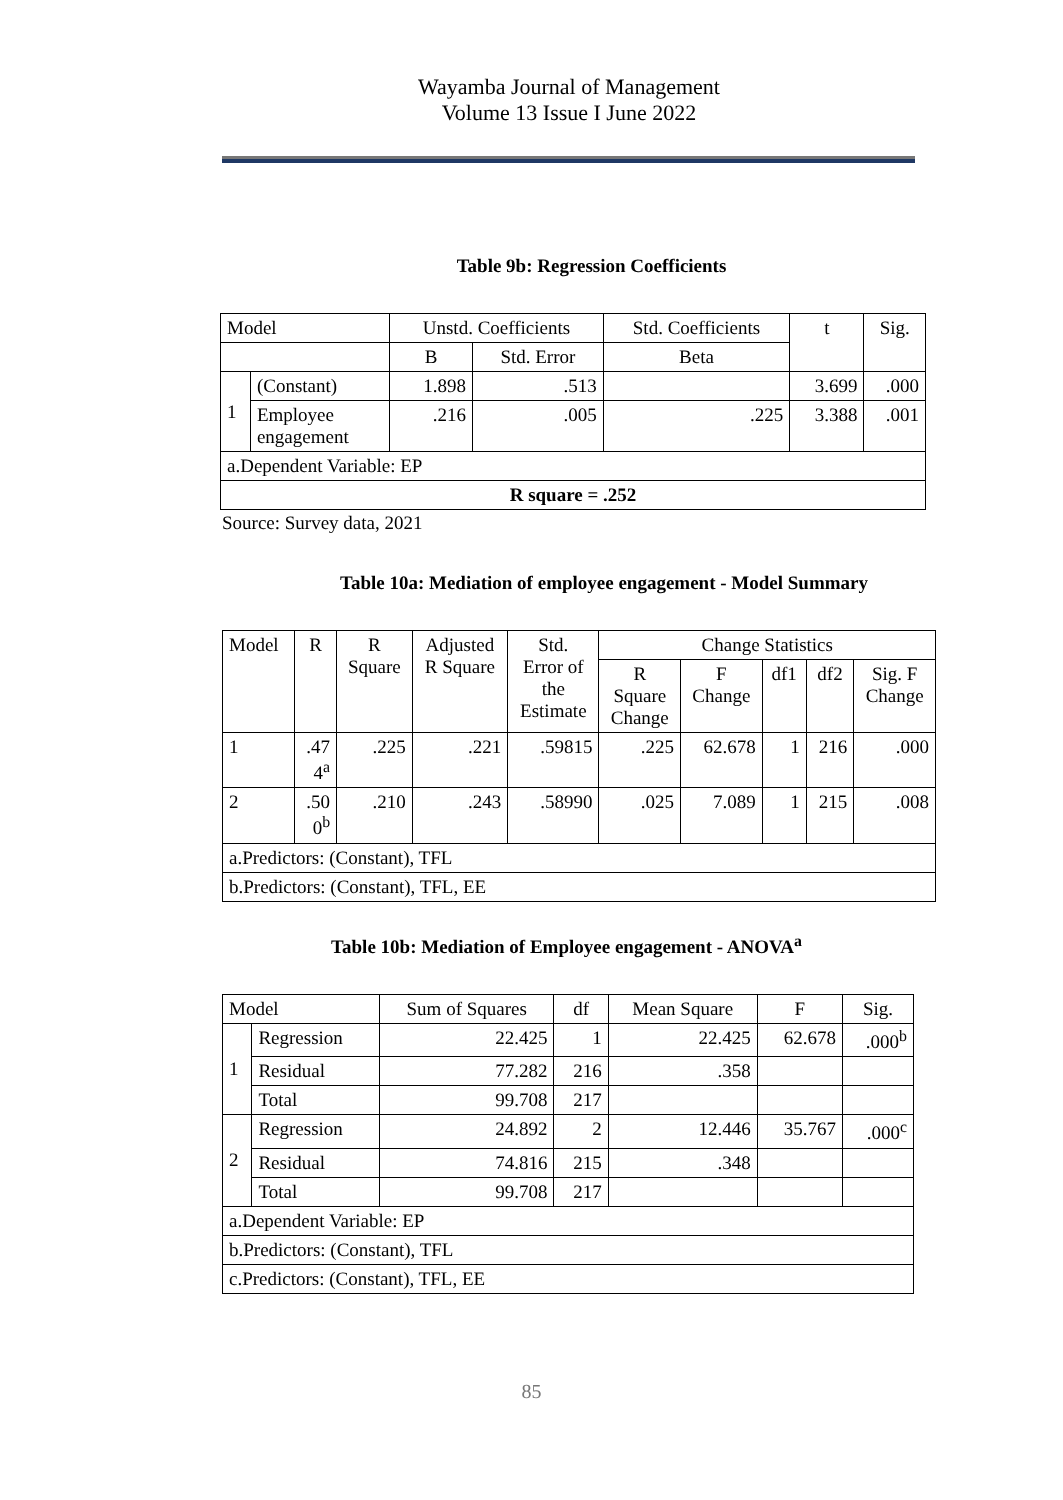Wayamba Journal of Management
Volume 13 Issue I June 2022
Table 9b: Regression Coefficients
| Model | | Unstd. Coefficients | | Std. Coefficients | t | Sig. |
| --- | --- | --- | --- | --- | --- | --- |
| | | B | Std. Error | Beta | | |
| 1 | (Constant) | 1.898 | .513 | | 3.699 | .000 |
| | Employee engagement | .216 | .005 | .225 | 3.388 | .001 |
| a.Dependent Variable: EP | | | | | | |
| R square = .252 | | | | | | |
Source: Survey data, 2021
Table 10a: Mediation of employee engagement - Model Summary
| Model | R | R Square | Adjusted R Square | Std. Error of the Estimate | Change Statistics | | | | |
| --- | --- | --- | --- | --- | --- | --- | --- | --- | --- |
| | | | | | R Square Change | F Change | df1 | df2 | Sig. F Change |
| 1 | .47 4<sup>a</sup> | .225 | .221 | .59815 | .225 | 62.678 | 1 | 216 | .000 |
| 2 | .50 0<sup>b</sup> | .210 | .243 | .58990 | .025 | 7.089 | 1 | 215 | .008 |
| a.Predictors: (Constant), TFL | | | | | | | | | |
| b.Predictors: (Constant), TFL, EE | | | | | | | | | |
Table 10b: Mediation of Employee engagement - ANOVA<sup>a</sup>
| Model | | Sum of Squares | df | Mean Square | F | Sig. |
| --- | --- | --- | --- | --- | --- | --- |
| 1 | Regression | 22.425 | 1 | 22.425 | 62.678 | .000<sup>b</sup> |
| | Residual | 77.282 | 216 | .358 | | |
| | Total | 99.708 | 217 | | | |
| 2 | Regression | 24.892 | 2 | 12.446 | 35.767 | .000<sup>c</sup> |
| | Residual | 74.816 | 215 | .348 | | |
| | Total | 99.708 | 217 | | | |
| a.Dependent Variable: EP | | | | | | |
| b.Predictors: (Constant), TFL | | | | | | |
| c.Predictors: (Constant), TFL, EE | | | | | | |
85